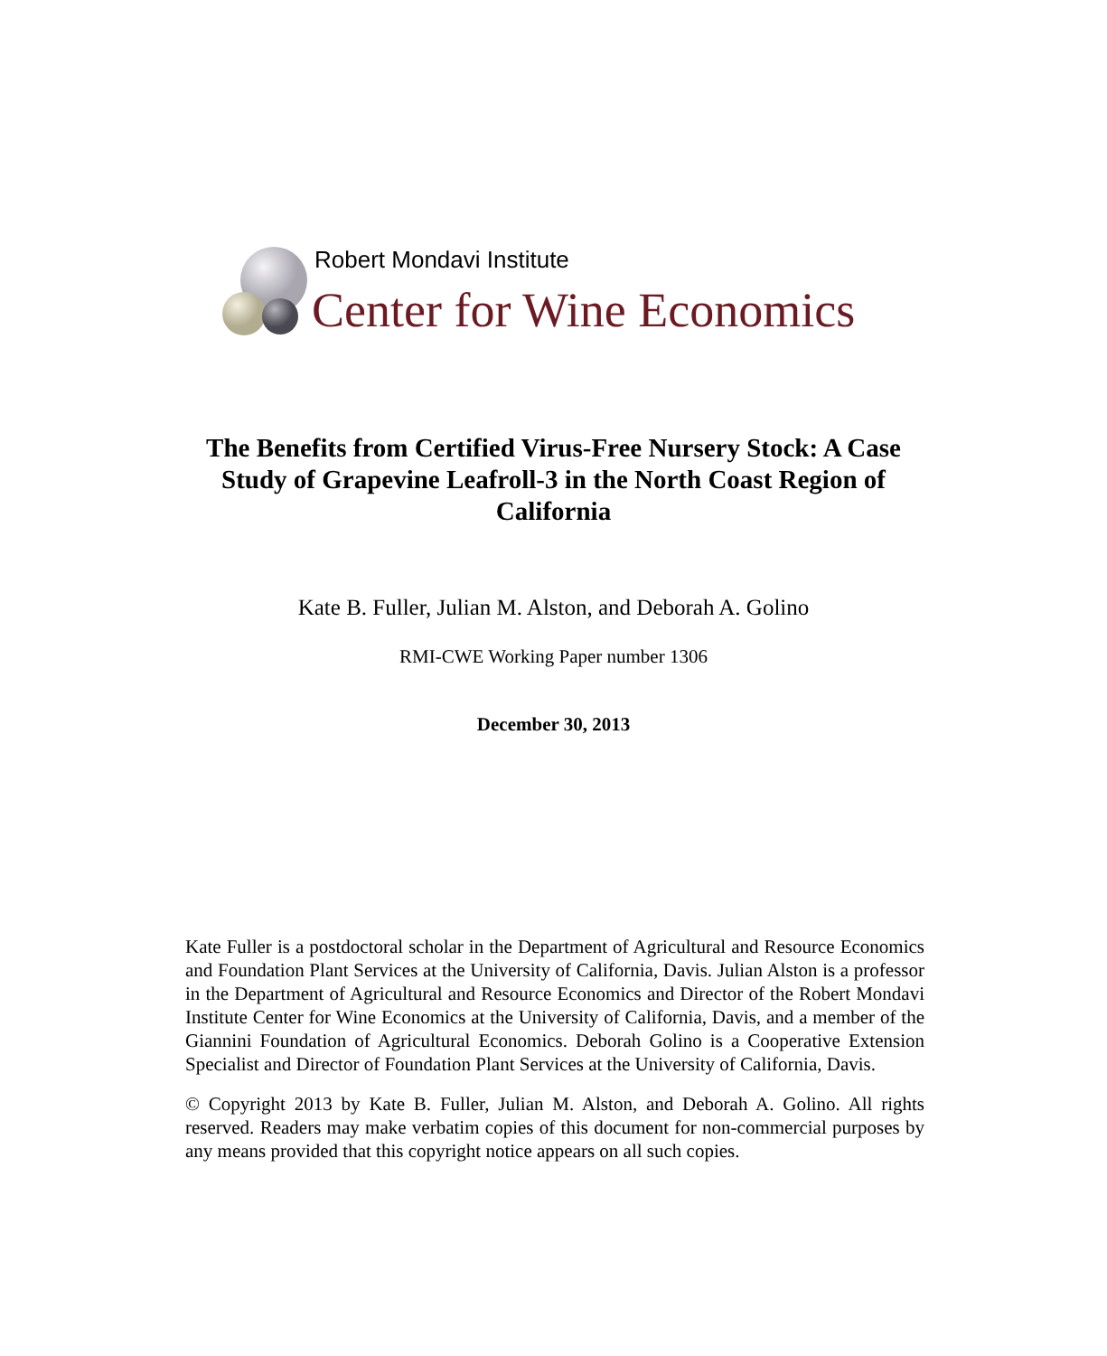Robert Mondavi Institute
Center for Wine Economics
The Benefits from Certified Virus-Free Nursery Stock: A Case Study of Grapevine Leafroll-3 in the North Coast Region of California
Kate B. Fuller, Julian M. Alston, and Deborah A. Golino
RMI-CWE Working Paper number 1306
December 30, 2013
Kate Fuller is a postdoctoral scholar in the Department of Agricultural and Resource Economics and Foundation Plant Services at the University of California, Davis. Julian Alston is a professor in the Department of Agricultural and Resource Economics and Director of the Robert Mondavi Institute Center for Wine Economics at the University of California, Davis, and a member of the Giannini Foundation of Agricultural Economics. Deborah Golino is a Cooperative Extension Specialist and Director of Foundation Plant Services at the University of California, Davis.
© Copyright 2013 by Kate B. Fuller, Julian M. Alston, and Deborah A. Golino. All rights reserved. Readers may make verbatim copies of this document for non-commercial purposes by any means provided that this copyright notice appears on all such copies.